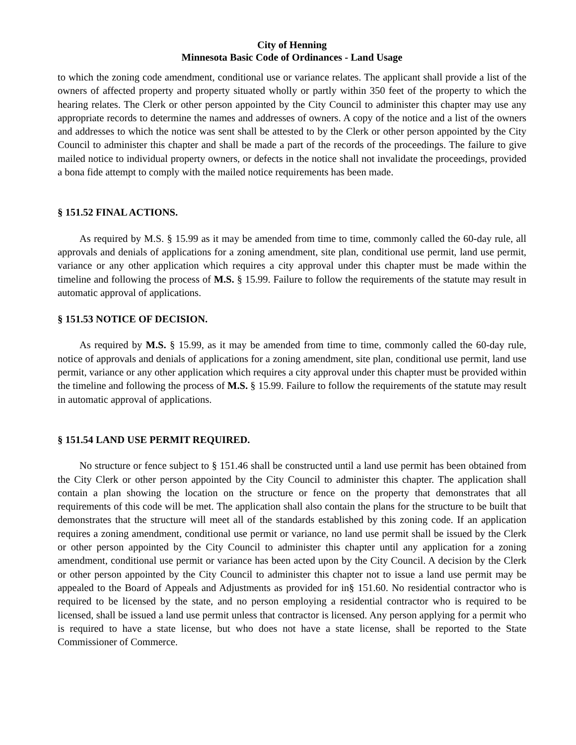City of Henning
Minnesota Basic Code of Ordinances - Land Usage
to which the zoning code amendment, conditional use or variance relates. The applicant shall provide a list of the owners of affected property and property situated wholly or partly within 350 feet of the property to which the hearing relates. The Clerk or other person appointed by the City Council to administer this chapter may use any appropriate records to determine the names and addresses of owners. A copy of the notice and a list of the owners and addresses to which the notice was sent shall be attested to by the Clerk or other person appointed by the City Council to administer this chapter and shall be made a part of the records of the proceedings. The failure to give mailed notice to individual property owners, or defects in the notice shall not invalidate the proceedings, provided a bona fide attempt to comply with the mailed notice requirements has been made.
§ 151.52 FINAL ACTIONS.
As required by M.S. § 15.99 as it may be amended from time to time, commonly called the 60-day rule, all approvals and denials of applications for a zoning amendment, site plan, conditional use permit, land use permit, variance or any other application which requires a city approval under this chapter must be made within the timeline and following the process of M.S. § 15.99. Failure to follow the requirements of the statute may result in automatic approval of applications.
§ 151.53 NOTICE OF DECISION.
As required by M.S. § 15.99, as it may be amended from time to time, commonly called the 60-day rule, notice of approvals and denials of applications for a zoning amendment, site plan, conditional use permit, land use permit, variance or any other application which requires a city approval under this chapter must be provided within the timeline and following the process of M.S. § 15.99. Failure to follow the requirements of the statute may result in automatic approval of applications.
§ 151.54 LAND USE PERMIT REQUIRED.
No structure or fence subject to § 151.46 shall be constructed until a land use permit has been obtained from the City Clerk or other person appointed by the City Council to administer this chapter. The application shall contain a plan showing the location on the structure or fence on the property that demonstrates that all requirements of this code will be met. The application shall also contain the plans for the structure to be built that demonstrates that the structure will meet all of the standards established by this zoning code. If an application requires a zoning amendment, conditional use permit or variance, no land use permit shall be issued by the Clerk or other person appointed by the City Council to administer this chapter until any application for a zoning amendment, conditional use permit or variance has been acted upon by the City Council. A decision by the Clerk or other person appointed by the City Council to administer this chapter not to issue a land use permit may be appealed to the Board of Appeals and Adjustments as provided for in§ 151.60. No residential contractor who is required to be licensed by the state, and no person employing a residential contractor who is required to be licensed, shall be issued a land use permit unless that contractor is licensed. Any person applying for a permit who is required to have a state license, but who does not have a state license, shall be reported to the State Commissioner of Commerce.